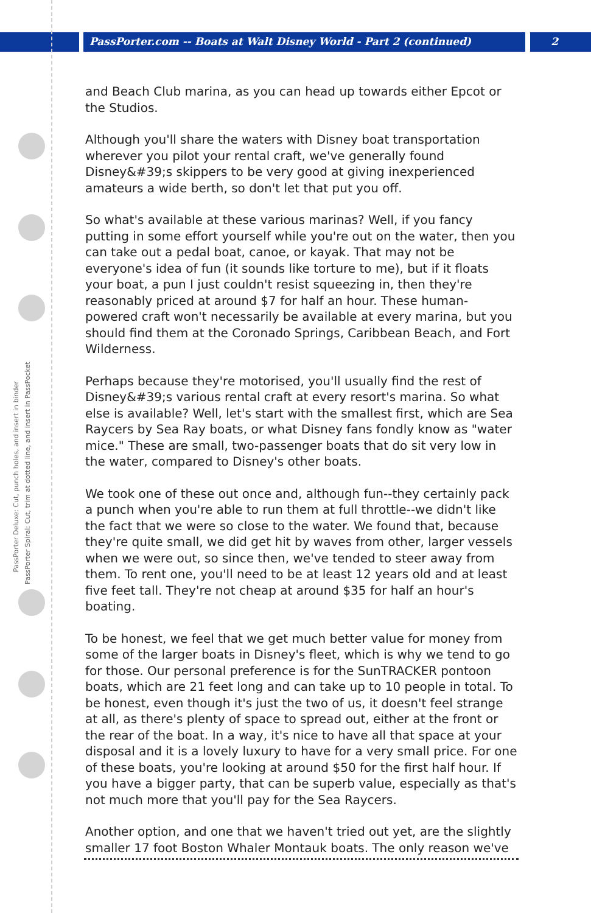PassPorter Deluxe: Cut, punch holes, and insert in binder
PassPorter Spiral: Cut, trim at dotted line, and insert in PassPocket
PassPorter.com -- Boats at Walt Disney World - Part 2 (continued) 2
and Beach Club marina, as you can head up towards either Epcot or the Studios.
Although you'll share the waters with Disney boat transportation wherever you pilot your rental craft, we've generally found Disney&#39;s skippers to be very good at giving inexperienced amateurs a wide berth, so don't let that put you off.
So what's available at these various marinas? Well, if you fancy putting in some effort yourself while you're out on the water, then you can take out a pedal boat, canoe, or kayak. That may not be everyone's idea of fun (it sounds like torture to me), but if it floats your boat, a pun I just couldn't resist squeezing in, then they're reasonably priced at around $7 for half an hour. These human-powered craft won't necessarily be available at every marina, but you should find them at the Coronado Springs, Caribbean Beach, and Fort Wilderness.
Perhaps because they're motorised, you'll usually find the rest of Disney&#39;s various rental craft at every resort's marina. So what else is available? Well, let's start with the smallest first, which are Sea Raycers by Sea Ray boats, or what Disney fans fondly know as "water mice." These are small, two-passenger boats that do sit very low in the water, compared to Disney's other boats.
We took one of these out once and, although fun--they certainly pack a punch when you're able to run them at full throttle--we didn't like the fact that we were so close to the water. We found that, because they're quite small, we did get hit by waves from other, larger vessels when we were out, so since then, we've tended to steer away from them. To rent one, you'll need to be at least 12 years old and at least five feet tall. They're not cheap at around $35 for half an hour's boating.
To be honest, we feel that we get much better value for money from some of the larger boats in Disney's fleet, which is why we tend to go for those. Our personal preference is for the SunTRACKER pontoon boats, which are 21 feet long and can take up to 10 people in total. To be honest, even though it's just the two of us, it doesn't feel strange at all, as there's plenty of space to spread out, either at the front or the rear of the boat. In a way, it's nice to have all that space at your disposal and it is a lovely luxury to have for a very small price. For one of these boats, you're looking at around $50 for the first half hour. If you have a bigger party, that can be superb value, especially as that's not much more that you'll pay for the Sea Raycers.
Another option, and one that we haven't tried out yet, are the slightly smaller 17 foot Boston Whaler Montauk boats. The only reason we've